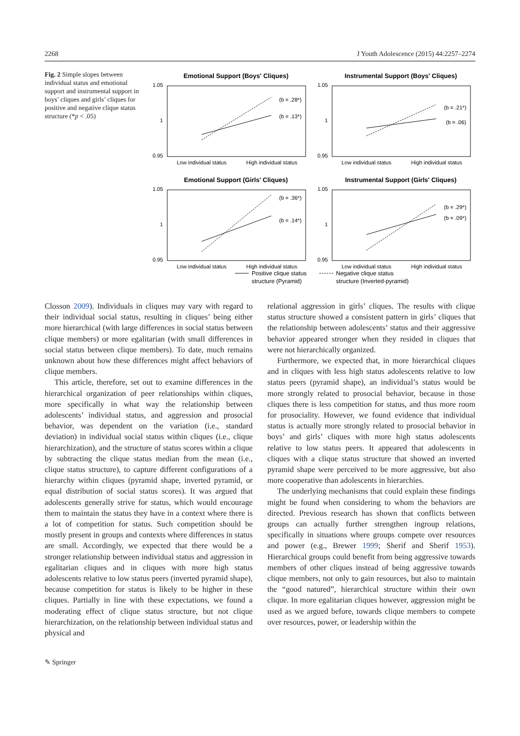2268 J Youth Adolescence (2015) 44:2257–2274
Fig. 2 Simple slopes between individual status and emotional support and instrumental support in boys’ cliques and girls’ cliques for positive and negative clique status structure (*p < .05)
Emotional Support (Boys' Cliques)
1.05
1
0.95
Low individual status
High individual status
(b = .28*)
(b = .13*)
Instrumental Support (Boys' Cliques)
1.05
1
0.95
Low individual status
High individual status
(b = .21*)
(b = .06)
Emotional Support (Girls' Cliques)
1.05
1
0.95
Low individual status
High individual status
(b = .36*)
(b = .14*)
Instrumental Support (Girls' Cliques)
1.05
1
0.95
Low individual status
High individual status
(b = .29*)
(b = .09*)
Positive clique status
structure (Pyramid)
Negative clique status
structure (Inverted-pyramid)
Closson 2009). Individuals in cliques may vary with regard to their individual social status, resulting in cliques’ being either more hierarchical (with large differences in social status between clique members) or more egalitarian (with small differences in social status between clique members). To date, much remains unknown about how these differences might affect behaviors of clique members.
This article, therefore, set out to examine differences in the hierarchical organization of peer relationships within cliques, more specifically in what way the relationship between adolescents’ individual status, and aggression and prosocial behavior, was dependent on the variation (i.e., standard deviation) in individual social status within cliques (i.e., clique hierarchization), and the structure of status scores within a clique by subtracting the clique status median from the mean (i.e., clique status structure), to capture different configurations of a hierarchy within cliques (pyramid shape, inverted pyramid, or equal distribution of social status scores). It was argued that adolescents generally strive for status, which would encourage them to maintain the status they have in a context where there is a lot of competition for status. Such competition should be mostly present in groups and contexts where differences in status are small. Accordingly, we expected that there would be a stronger relationship between individual status and aggression in egalitarian cliques and in cliques with more high status adolescents relative to low status peers (inverted pyramid shape), because competition for status is likely to be higher in these cliques. Partially in line with these expectations, we found a moderating effect of clique status structure, but not clique hierarchization, on the relationship between individual status and physical and
relational aggression in girls’ cliques. The results with clique status structure showed a consistent pattern in girls’ cliques that the relationship between adolescents’ status and their aggressive behavior appeared stronger when they resided in cliques that were not hierarchically organized.
Furthermore, we expected that, in more hierarchical cliques and in cliques with less high status adolescents relative to low status peers (pyramid shape), an individual’s status would be more strongly related to prosocial behavior, because in those cliques there is less competition for status, and thus more room for prosociality. However, we found evidence that individual status is actually more strongly related to prosocial behavior in boys’ and girls’ cliques with more high status adolescents relative to low status peers. It appeared that adolescents in cliques with a clique status structure that showed an inverted pyramid shape were perceived to be more aggressive, but also more cooperative than adolescents in hierarchies.
The underlying mechanisms that could explain these findings might be found when considering to whom the behaviors are directed. Previous research has shown that conflicts between groups can actually further strengthen ingroup relations, specifically in situations where groups compete over resources and power (e.g., Brewer 1999; Sherif and Sherif 1953). Hierarchical groups could benefit from being aggressive towards members of other cliques instead of being aggressive towards clique members, not only to gain resources, but also to maintain the “good natured”, hierarchical structure within their own clique. In more egalitarian cliques however, aggression might be used as we argued before, towards clique members to compete over resources, power, or leadership within the
✎ Springer